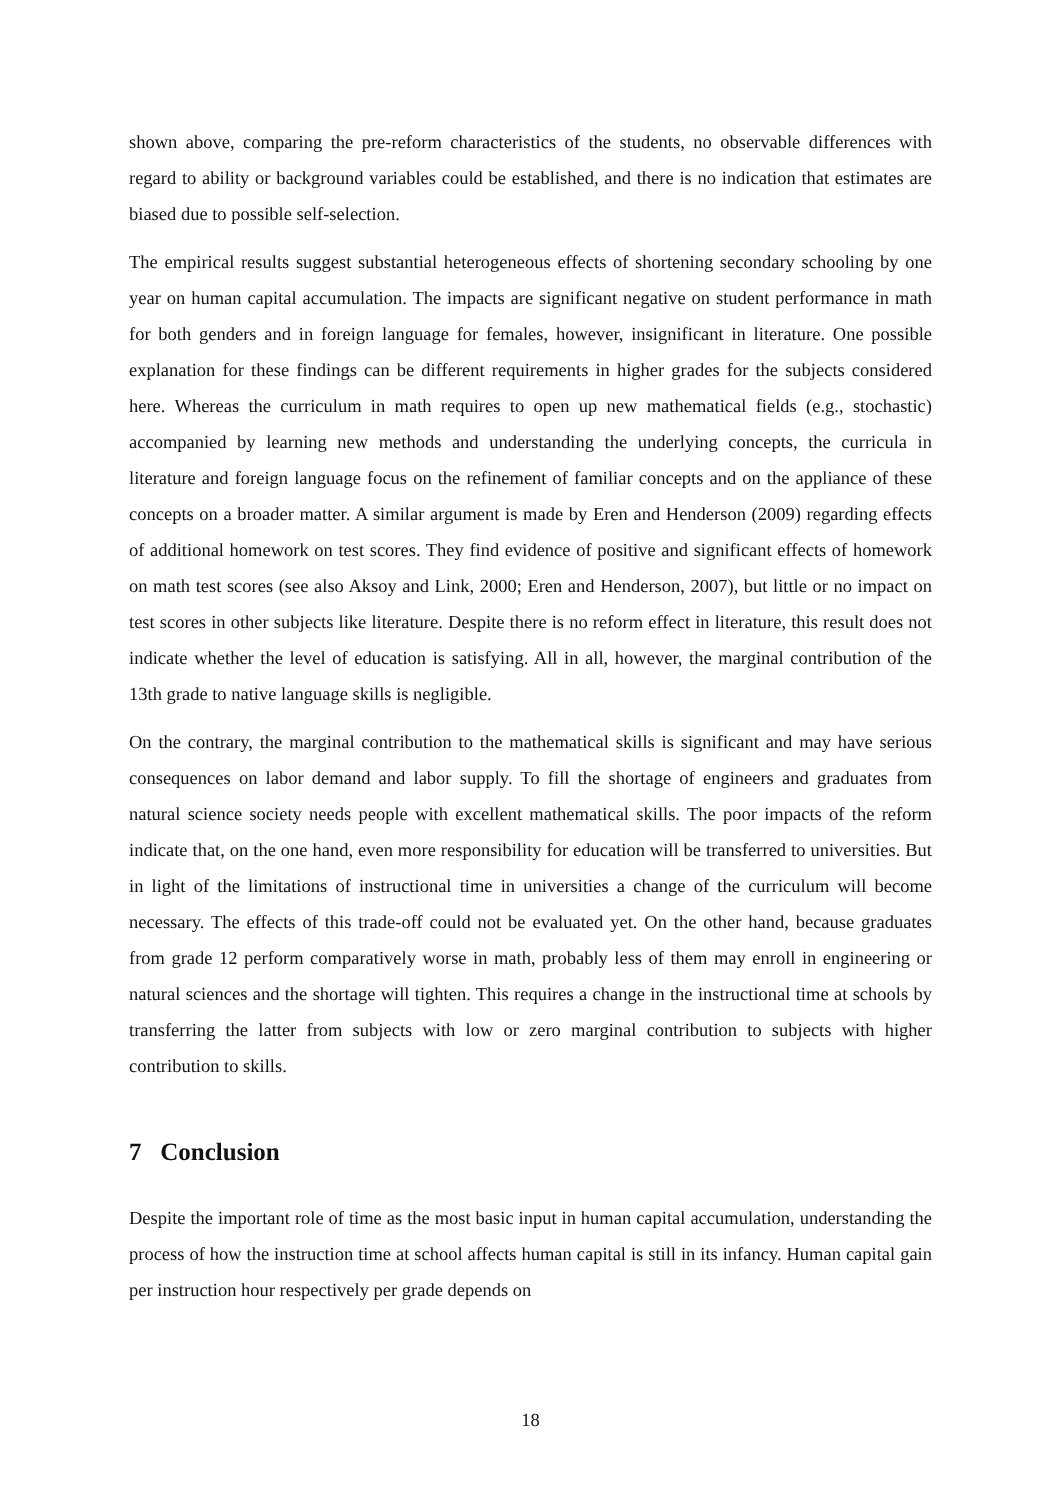shown above, comparing the pre-reform characteristics of the students, no observable differences with regard to ability or background variables could be established, and there is no indication that estimates are biased due to possible self-selection.
The empirical results suggest substantial heterogeneous effects of shortening secondary schooling by one year on human capital accumulation. The impacts are significant negative on student performance in math for both genders and in foreign language for females, however, insignificant in literature. One possible explanation for these findings can be different requirements in higher grades for the subjects considered here. Whereas the curriculum in math requires to open up new mathematical fields (e.g., stochastic) accompanied by learning new methods and understanding the underlying concepts, the curricula in literature and foreign language focus on the refinement of familiar concepts and on the appliance of these concepts on a broader matter. A similar argument is made by Eren and Henderson (2009) regarding effects of additional homework on test scores. They find evidence of positive and significant effects of homework on math test scores (see also Aksoy and Link, 2000; Eren and Henderson, 2007), but little or no impact on test scores in other subjects like literature. Despite there is no reform effect in literature, this result does not indicate whether the level of education is satisfying. All in all, however, the marginal contribution of the 13th grade to native language skills is negligible.
On the contrary, the marginal contribution to the mathematical skills is significant and may have serious consequences on labor demand and labor supply. To fill the shortage of engineers and graduates from natural science society needs people with excellent mathematical skills. The poor impacts of the reform indicate that, on the one hand, even more responsibility for education will be transferred to universities. But in light of the limitations of instructional time in universities a change of the curriculum will become necessary. The effects of this trade-off could not be evaluated yet. On the other hand, because graduates from grade 12 perform comparatively worse in math, probably less of them may enroll in engineering or natural sciences and the shortage will tighten. This requires a change in the instructional time at schools by transferring the latter from subjects with low or zero marginal contribution to subjects with higher contribution to skills.
7 Conclusion
Despite the important role of time as the most basic input in human capital accumulation, understanding the process of how the instruction time at school affects human capital is still in its infancy. Human capital gain per instruction hour respectively per grade depends on
18